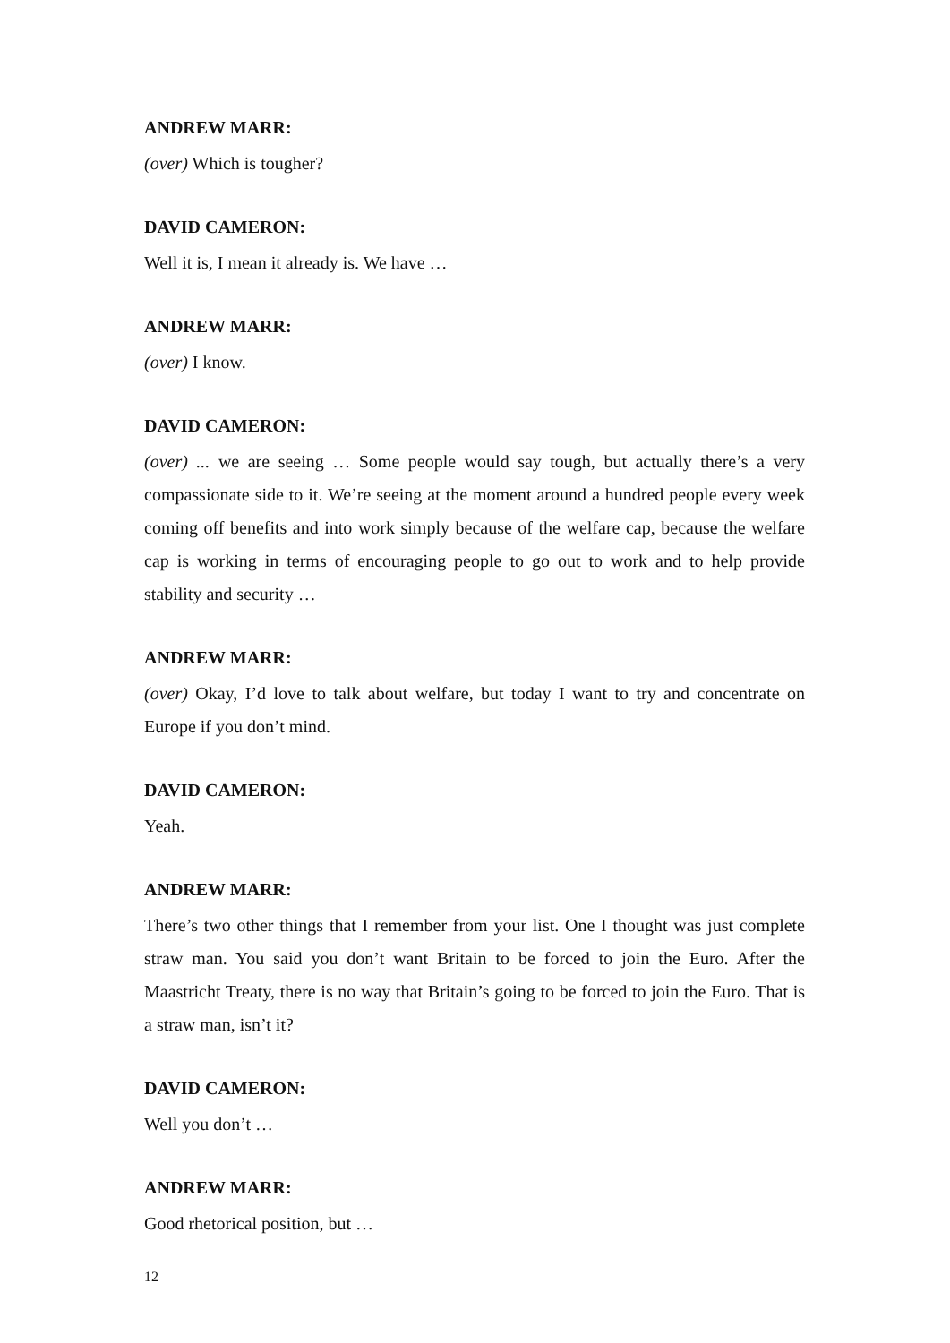ANDREW MARR:
(over) Which is tougher?
DAVID CAMERON:
Well it is, I mean it already is. We have …
ANDREW MARR:
(over) I know.
DAVID CAMERON:
(over) ... we are seeing … Some people would say tough, but actually there’s a very compassionate side to it. We’re seeing at the moment around a hundred people every week coming off benefits and into work simply because of the welfare cap, because the welfare cap is working in terms of encouraging people to go out to work and to help provide stability and security …
ANDREW MARR:
(over) Okay, I’d love to talk about welfare, but today I want to try and concentrate on Europe if you don’t mind.
DAVID CAMERON:
Yeah.
ANDREW MARR:
There’s two other things that I remember from your list. One I thought was just complete straw man. You said you don’t want Britain to be forced to join the Euro. After the Maastricht Treaty, there is no way that Britain’s going to be forced to join the Euro. That is a straw man, isn’t it?
DAVID CAMERON:
Well you don’t …
ANDREW MARR:
Good rhetorical position, but …
12